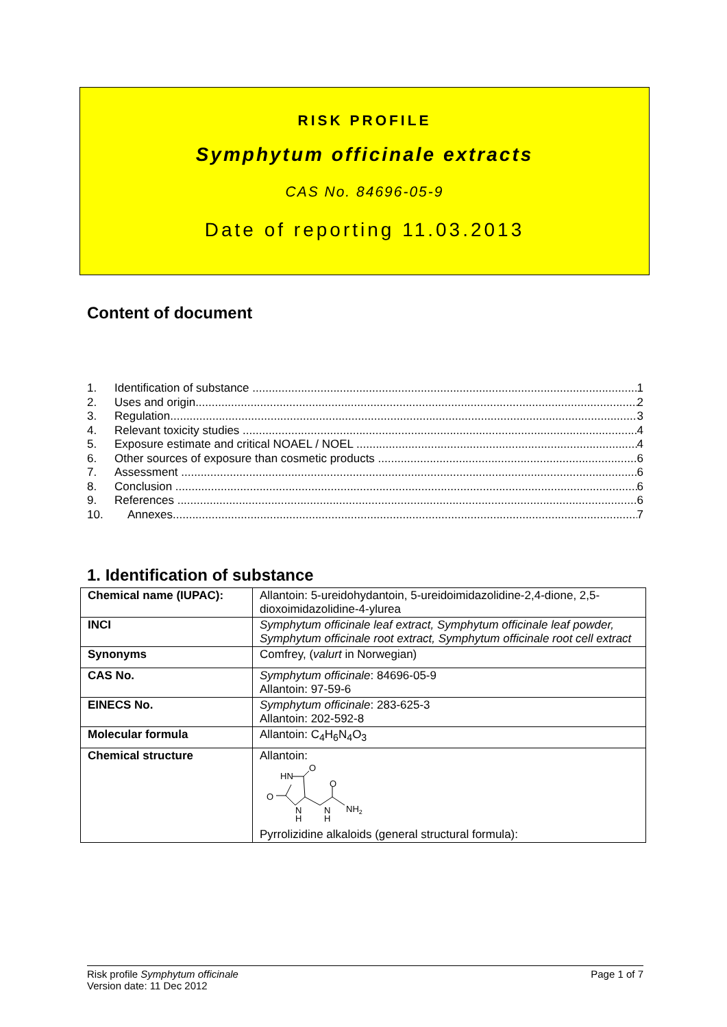RISK PROFILE
Symphytum officinale extracts
CAS No. 84696-05-9
Date of reporting 11.03.2013
Content of document
1. Identification of substance 1
2. Uses and origin 2
3. Regulation 3
4. Relevant toxicity studies 4
5. Exposure estimate and critical NOAEL / NOEL 4
6. Other sources of exposure than cosmetic products 6
7. Assessment 6
8. Conclusion 6
9. References 6
10. Annexes 7
1. Identification of substance
| Chemical name (IUPAC): | Allantoin: 5-ureidohydantoin, 5-ureidoimidazolidine-2,4-dione, 2,5-dioxoimidazolidine-4-ylurea |
| INCI | Symphytum officinale leaf extract, Symphytum officinale leaf powder, Symphytum officinale root extract, Symphytum officinale root cell extract |
| Synonyms | Comfrey, ( valurt in Norwegian) |
| CAS No. | Symphytum officinale : 84696-05-9 Allantoin: 97-59-6 |
| EINECS No. | Symphytum officinale : 283-625-3 Allantoin: 202-592-8 |
| Molecular formula | Allantoin: C<sub>4</sub>H<sub>6</sub>N<sub>4</sub>O<sub>3</sub> |
| Chemical structure | Allantoin: HN O O N H N H O NH 2 Pyrrolizidine alkaloids (general structural formula): |
Risk profile Symphytum officinale
Version date: 11 Dec 2012
Page 1 of 7